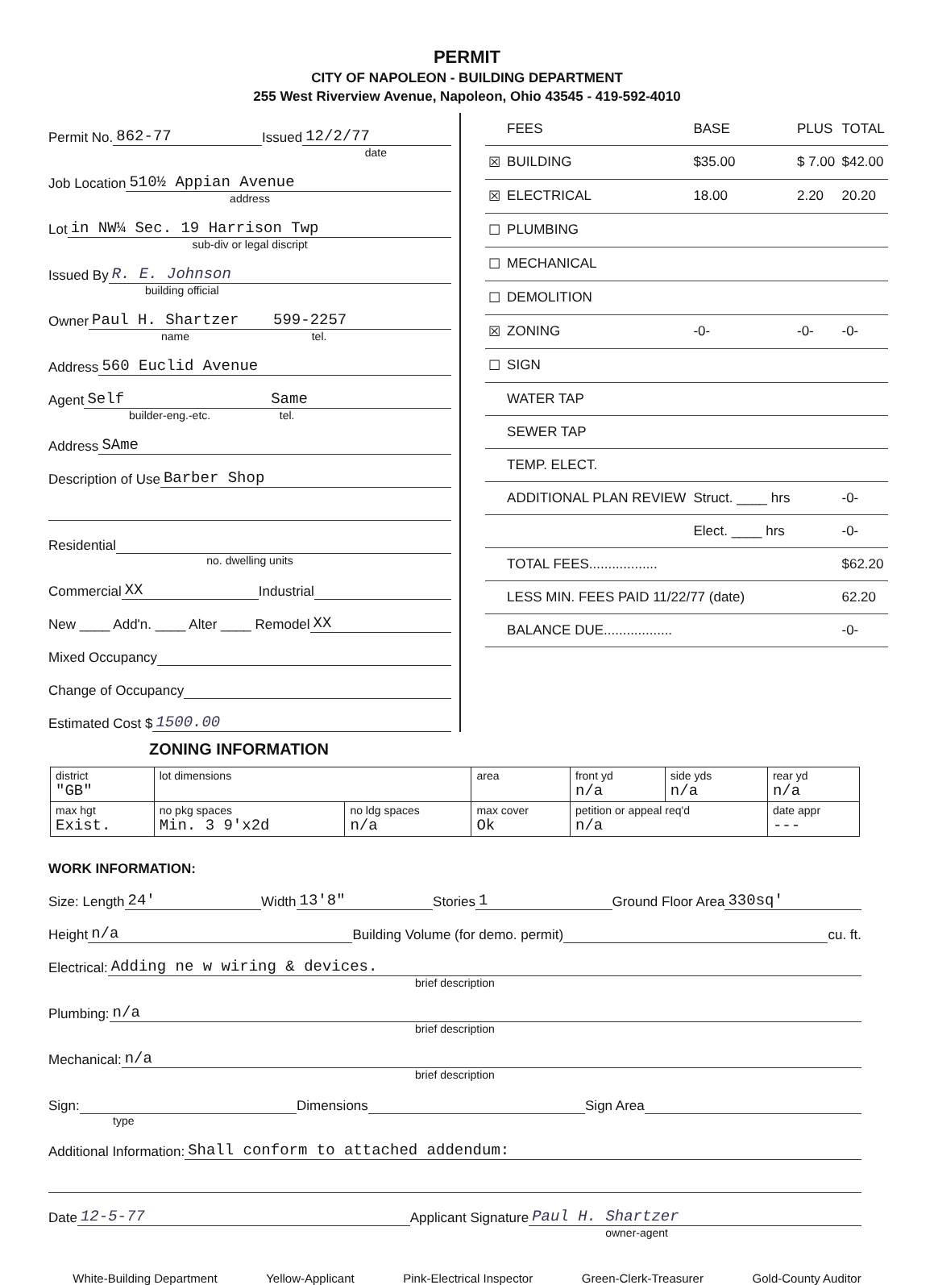PERMIT
CITY OF NAPOLEON - BUILDING DEPARTMENT
255 West Riverview Avenue, Napoleon, Ohio 43545 - 419-592-4010
Permit No. 862-77 Issued 12/2/77
date
Job Location 510½ Appian Avenue
address
Lot in NW¼ Sec. 19 Harrison Twp
sub-div or legal discript
Issued By R. E. Johnson
building official
Owner Paul H. Shartzer 599-2257
name tel.
Address 560 Euclid Avenue
Agent Self Same
builder-eng.-etc. tel.
Address SAme
Description of Use Barber Shop
Residential
no. dwelling units
Commercial XX Industrial
New ____ Add'n. ____ Alter ____ Remodel XX
Mixed Occupancy
Change of Occupancy
Estimated Cost $ 1500.00
| | FEES | BASE | PLUS | TOTAL |
| ☒ | BUILDING | $35.00 | $ 7.00 | $42.00 |
| ☒ | ELECTRICAL | 18.00 | 2.20 | 20.20 |
| ☐ | PLUMBING | | | |
| ☐ | MECHANICAL | | | |
| ☐ | DEMOLITION | | | |
| ☒ | ZONING | -0- | -0- | -0- |
| ☐ | SIGN | | | |
| | WATER TAP | | | |
| | SEWER TAP | | | |
| | TEMP. ELECT. | | | |
| | ADDITIONAL PLAN REVIEW | Struct. ____ hrs | | -0- |
| | | Elect. ____ hrs | | -0- |
| | TOTAL FEES.................. | | | $62.20 |
| | LESS MIN. FEES PAID 11/22/77 (date) | | | 62.20 |
| | BALANCE DUE.................. | | | -0- |
ZONING INFORMATION
| district "GB" | lot dimensions | | area | front yd n/a | side yds n/a | rear yd n/a |
| max hgt Exist. | no pkg spaces Min. 3 9'x2d | no ldg spaces n/a | max cover Ok | petition or appeal req'd n/a | | date appr --- |
WORK INFORMATION:
Size: Length 24' Width 13'8" Stories 1 Ground Floor Area 330sq'
Height n/a Building Volume (for demo. permit) cu. ft.
Electrical: Adding ne w wiring & devices.
brief description
Plumbing: n/a
brief description
Mechanical: n/a
brief description
Sign: Dimensions Sign Area
type
Additional Information: Shall conform to attached addendum:
Date 12-5-77 Applicant Signature Paul H. Shartzer
owner-agent
White-Building Department Yellow-Applicant Pink-Electrical Inspector Green-Clerk-Treasurer Gold-County Auditor